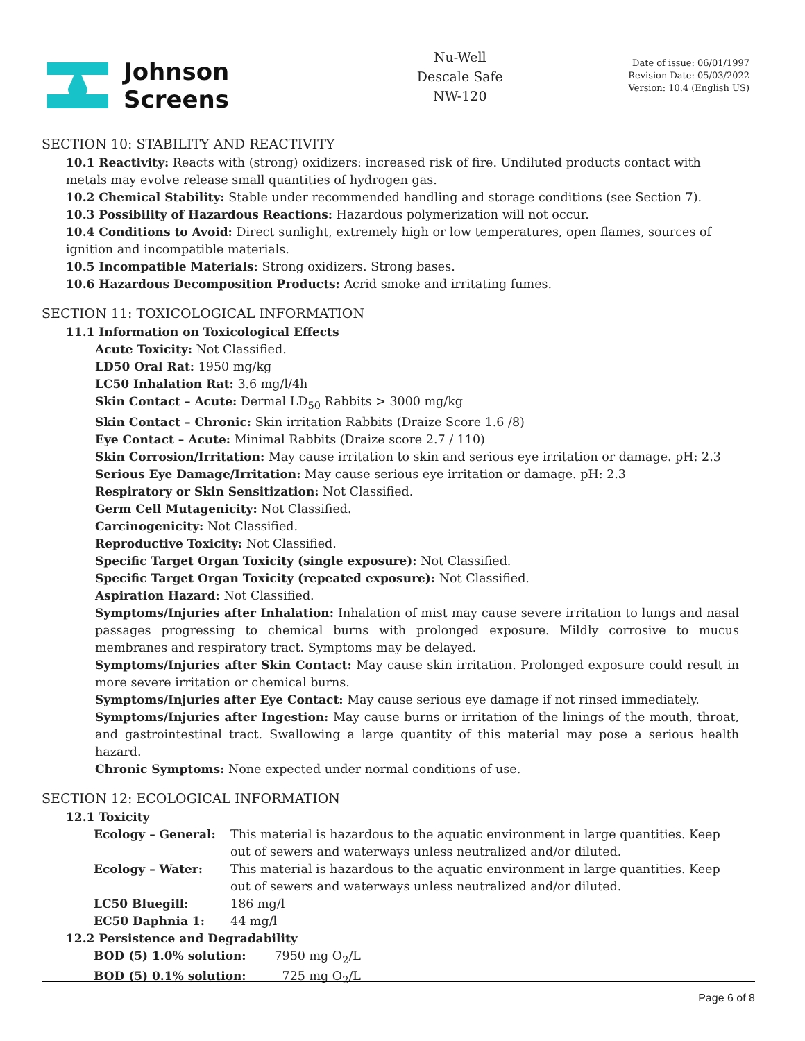Johnson
Screens
Nu-Well
Descale Safe
NW-120
Date of issue: 06/01/1997
Revision Date: 05/03/2022
Version: 10.4 (English US)
SECTION 10: STABILITY AND REACTIVITY
10.1 Reactivity: Reacts with (strong) oxidizers: increased risk of fire. Undiluted products contact with metals may evolve release small quantities of hydrogen gas.
10.2 Chemical Stability: Stable under recommended handling and storage conditions (see Section 7).
10.3 Possibility of Hazardous Reactions: Hazardous polymerization will not occur.
10.4 Conditions to Avoid: Direct sunlight, extremely high or low temperatures, open flames, sources of ignition and incompatible materials.
10.5 Incompatible Materials: Strong oxidizers. Strong bases.
10.6 Hazardous Decomposition Products: Acrid smoke and irritating fumes.
SECTION 11: TOXICOLOGICAL INFORMATION
11.1 Information on Toxicological Effects
Acute Toxicity: Not Classified.
LD50 Oral Rat: 1950 mg/kg
LC50 Inhalation Rat: 3.6 mg/l/4h
Skin Contact – Acute: Dermal LD<sub>50</sub> Rabbits > 3000 mg/kg
Skin Contact – Chronic: Skin irritation Rabbits (Draize Score 1.6 /8)
Eye Contact – Acute: Minimal Rabbits (Draize score 2.7 / 110)
Skin Corrosion/Irritation: May cause irritation to skin and serious eye irritation or damage. pH: 2.3
Serious Eye Damage/Irritation: May cause serious eye irritation or damage. pH: 2.3
Respiratory or Skin Sensitization: Not Classified.
Germ Cell Mutagenicity: Not Classified.
Carcinogenicity: Not Classified.
Reproductive Toxicity: Not Classified.
Specific Target Organ Toxicity (single exposure): Not Classified.
Specific Target Organ Toxicity (repeated exposure): Not Classified.
Aspiration Hazard: Not Classified.
Symptoms/Injuries after Inhalation: Inhalation of mist may cause severe irritation to lungs and nasal passages progressing to chemical burns with prolonged exposure. Mildly corrosive to mucus membranes and respiratory tract. Symptoms may be delayed.
Symptoms/Injuries after Skin Contact: May cause skin irritation. Prolonged exposure could result in more severe irritation or chemical burns.
Symptoms/Injuries after Eye Contact: May cause serious eye damage if not rinsed immediately.
Symptoms/Injuries after Ingestion: May cause burns or irritation of the linings of the mouth, throat, and gastrointestinal tract. Swallowing a large quantity of this material may pose a serious health hazard.
Chronic Symptoms: None expected under normal conditions of use.
SECTION 12: ECOLOGICAL INFORMATION
12.1 Toxicity
| Ecology – General: | This material is hazardous to the aquatic environment in large quantities. Keep out of sewers and waterways unless neutralized and/or diluted. |
| Ecology – Water: | This material is hazardous to the aquatic environment in large quantities. Keep out of sewers and waterways unless neutralized and/or diluted. |
| LC50 Bluegill: | 186 mg/l |
| EC50 Daphnia 1: | 44 mg/l |
12.2 Persistence and Degradability
| BOD (5) 1.0% solution: | 7950 mg O<sub>2</sub>/L |
| BOD (5) 0.1% solution: | 725 mg O<sub>2</sub>/L |
Page 6 of 8